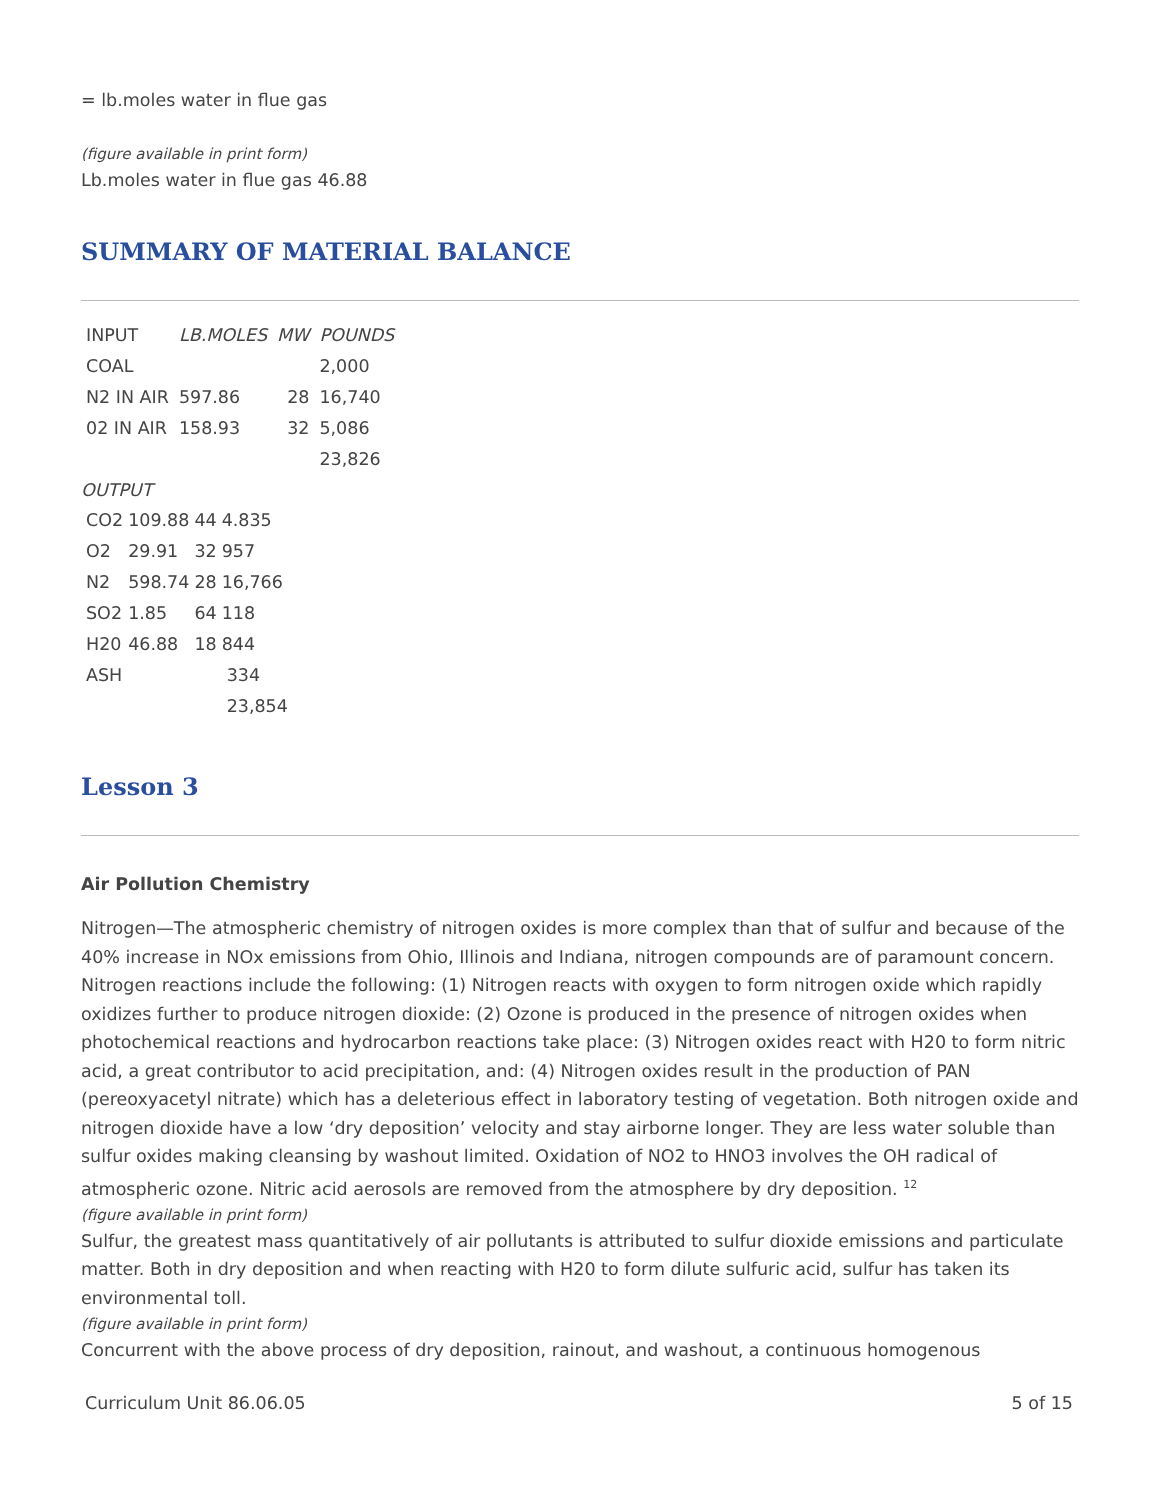= lb.moles water in flue gas
(figure available in print form)
Lb.moles water in flue gas 46.88
SUMMARY OF MATERIAL BALANCE
| INPUT | LB.MOLES | MW | POUNDS |
| COAL | | | 2,000 |
| N2 IN AIR | 597.86 | 28 | 16,740 |
| 02 IN AIR | 158.93 | 32 | 5,086 |
| | | | 23,826 |
OUTPUT
| CO2 | 109.88 | 44 | 4.835 |
| O2 | 29.91 | 32 | 957 |
| N2 | 598.74 | 28 | 16,766 |
| SO2 | 1.85 | 64 | 118 |
| H20 | 46.88 | 18 | 844 |
| ASH | | | 334 |
| | | | 23,854 |
Lesson 3
Air Pollution Chemistry
Nitrogen—The atmospheric chemistry of nitrogen oxides is more complex than that of sulfur and because of the 40% increase in NOx emissions from Ohio, Illinois and Indiana, nitrogen compounds are of paramount concern. Nitrogen reactions include the following: (1) Nitrogen reacts with oxygen to form nitrogen oxide which rapidly oxidizes further to produce nitrogen dioxide: (2) Ozone is produced in the presence of nitrogen oxides when photochemical reactions and hydrocarbon reactions take place: (3) Nitrogen oxides react with H20 to form nitric acid, a great contributor to acid precipitation, and: (4) Nitrogen oxides result in the production of PAN (pereoxyacetyl nitrate) which has a deleterious effect in laboratory testing of vegetation. Both nitrogen oxide and nitrogen dioxide have a low ‘dry deposition’ velocity and stay airborne longer. They are less water soluble than sulfur oxides making cleansing by washout limited. Oxidation of NO2 to HNO3 involves the OH radical of atmospheric ozone. Nitric acid aerosols are removed from the atmosphere by dry deposition. <sup>12</sup>
(figure available in print form)
Sulfur, the greatest mass quantitatively of air pollutants is attributed to sulfur dioxide emissions and particulate matter. Both in dry deposition and when reacting with H20 to form dilute sulfuric acid, sulfur has taken its environmental toll.
(figure available in print form)
Concurrent with the above process of dry deposition, rainout, and washout, a continuous homogenous
Curriculum Unit 86.06.05 5 of 15